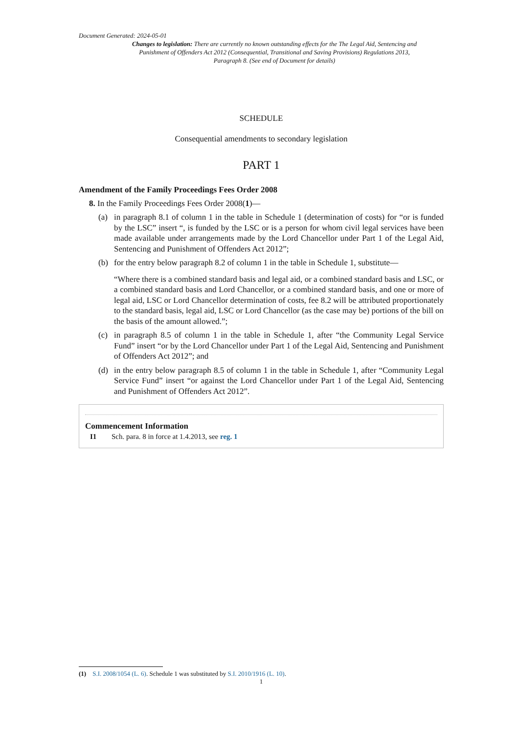Document Generated: 2024-05-01
Changes to legislation: There are currently no known outstanding effects for the The Legal Aid, Sentencing and Punishment of Offenders Act 2012 (Consequential, Transitional and Saving Provisions) Regulations 2013, Paragraph 8. (See end of Document for details)
SCHEDULE
Consequential amendments to secondary legislation
PART 1
Amendment of the Family Proceedings Fees Order 2008
8. In the Family Proceedings Fees Order 2008(1)—
(a) in paragraph 8.1 of column 1 in the table in Schedule 1 (determination of costs) for “or is funded by the LSC” insert “, is funded by the LSC or is a person for whom civil legal services have been made available under arrangements made by the Lord Chancellor under Part 1 of the Legal Aid, Sentencing and Punishment of Offenders Act 2012”;
(b) for the entry below paragraph 8.2 of column 1 in the table in Schedule 1, substitute—
“Where there is a combined standard basis and legal aid, or a combined standard basis and LSC, or a combined standard basis and Lord Chancellor, or a combined standard basis, and one or more of legal aid, LSC or Lord Chancellor determination of costs, fee 8.2 will be attributed proportionately to the standard basis, legal aid, LSC or Lord Chancellor (as the case may be) portions of the bill on the basis of the amount allowed.”;
(c) in paragraph 8.5 of column 1 in the table in Schedule 1, after “the Community Legal Service Fund” insert “or by the Lord Chancellor under Part 1 of the Legal Aid, Sentencing and Punishment of Offenders Act 2012”; and
(d) in the entry below paragraph 8.5 of column 1 in the table in Schedule 1, after “Community Legal Service Fund” insert “or against the Lord Chancellor under Part 1 of the Legal Aid, Sentencing and Punishment of Offenders Act 2012”.
Commencement Information
I1 Sch. para. 8 in force at 1.4.2013, see reg. 1
(1) S.I. 2008/1054 (L. 6). Schedule 1 was substituted by S.I. 2010/1916 (L. 10).
1